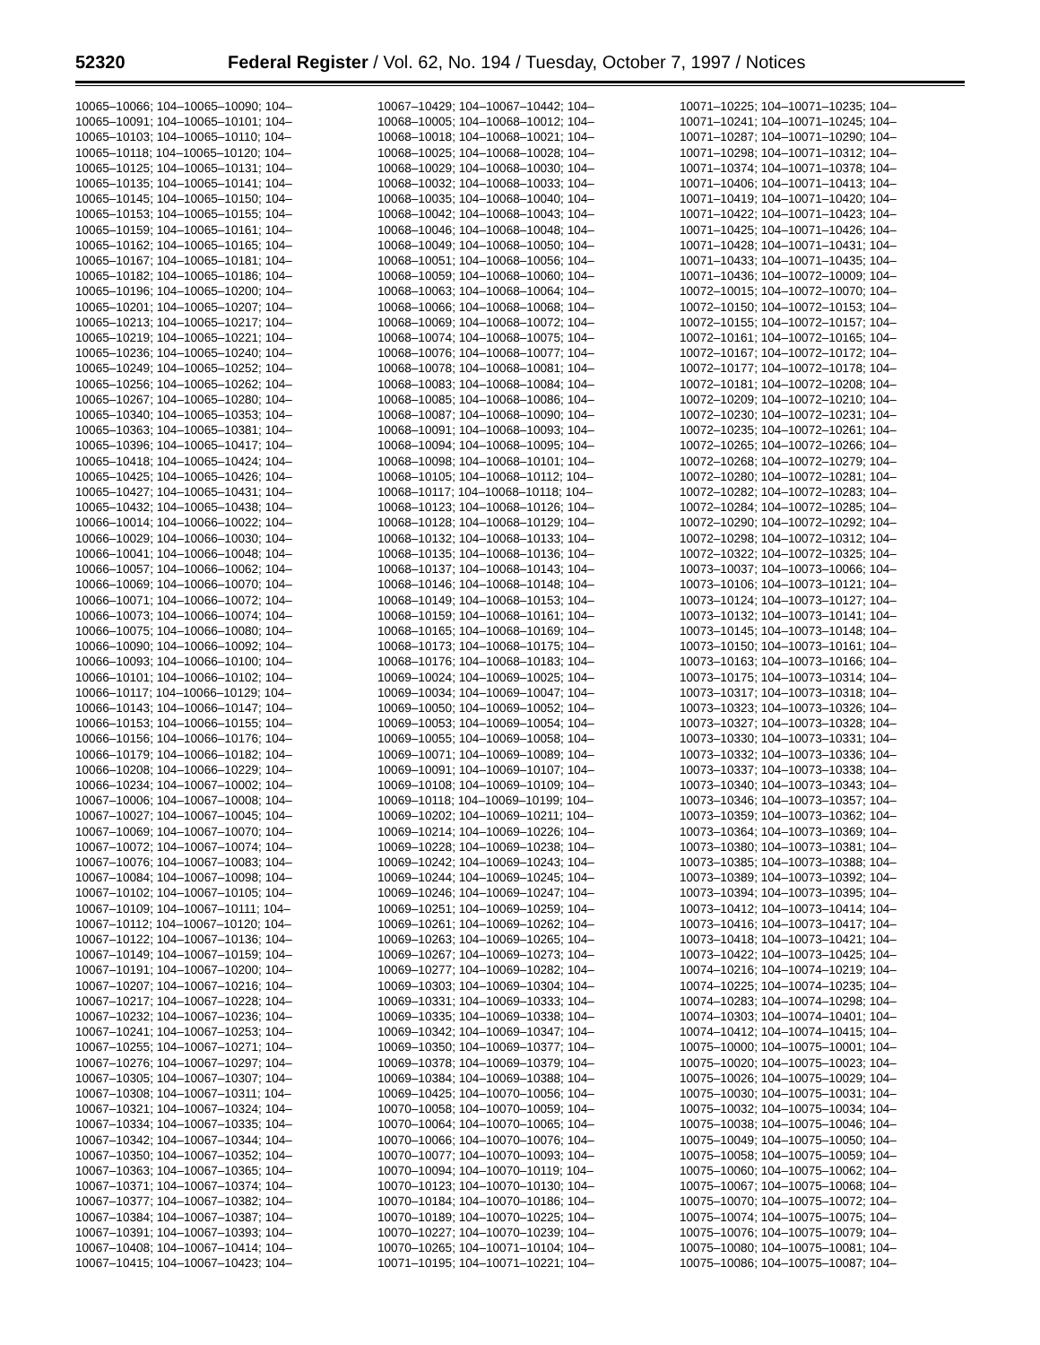52320 Federal Register / Vol. 62, No. 194 / Tuesday, October 7, 1997 / Notices
10065–10066; 104–10065–10090; 104–
10065–10091; 104–10065–10101; 104–
10065–10103; 104–10065–10110; 104–
10065–10118; 104–10065–10120; 104–
10065–10125; 104–10065–10131; 104–
10065–10135; 104–10065–10141; 104–
10065–10145; 104–10065–10150; 104–
10065–10153; 104–10065–10155; 104–
10065–10159; 104–10065–10161; 104–
10065–10162; 104–10065–10165; 104–
10065–10167; 104–10065–10181; 104–
10065–10182; 104–10065–10186; 104–
10065–10196; 104–10065–10200; 104–
10065–10201; 104–10065–10207; 104–
10065–10213; 104–10065–10217; 104–
10065–10219; 104–10065–10221; 104–
10065–10236; 104–10065–10240; 104–
10065–10249; 104–10065–10252; 104–
10065–10256; 104–10065–10262; 104–
10065–10267; 104–10065–10280; 104–
10065–10340; 104–10065–10353; 104–
10065–10363; 104–10065–10381; 104–
10065–10396; 104–10065–10417; 104–
10065–10418; 104–10065–10424; 104–
10065–10425; 104–10065–10426; 104–
10065–10427; 104–10065–10431; 104–
10065–10432; 104–10065–10438; 104–
10066–10014; 104–10066–10022; 104–
10066–10029; 104–10066–10030; 104–
10066–10041; 104–10066–10048; 104–
10066–10057; 104–10066–10062; 104–
10066–10069; 104–10066–10070; 104–
10066–10071; 104–10066–10072; 104–
10066–10073; 104–10066–10074; 104–
10066–10075; 104–10066–10080; 104–
10066–10090; 104–10066–10092; 104–
10066–10093; 104–10066–10100; 104–
10066–10101; 104–10066–10102; 104–
10066–10117; 104–10066–10129; 104–
10066–10143; 104–10066–10147; 104–
10066–10153; 104–10066–10155; 104–
10066–10156; 104–10066–10176; 104–
10066–10179; 104–10066–10182; 104–
10066–10208; 104–10066–10229; 104–
10066–10234; 104–10067–10002; 104–
10067–10006; 104–10067–10008; 104–
10067–10027; 104–10067–10045; 104–
10067–10069; 104–10067–10070; 104–
10067–10072; 104–10067–10074; 104–
10067–10076; 104–10067–10083; 104–
10067–10084; 104–10067–10098; 104–
10067–10102; 104–10067–10105; 104–
10067–10109; 104–10067–10111; 104–
10067–10112; 104–10067–10120; 104–
10067–10122; 104–10067–10136; 104–
10067–10149; 104–10067–10159; 104–
10067–10191; 104–10067–10200; 104–
10067–10207; 104–10067–10216; 104–
10067–10217; 104–10067–10228; 104–
10067–10232; 104–10067–10236; 104–
10067–10241; 104–10067–10253; 104–
10067–10255; 104–10067–10271; 104–
10067–10276; 104–10067–10297; 104–
10067–10305; 104–10067–10307; 104–
10067–10308; 104–10067–10311; 104–
10067–10321; 104–10067–10324; 104–
10067–10334; 104–10067–10335; 104–
10067–10342; 104–10067–10344; 104–
10067–10350; 104–10067–10352; 104–
10067–10363; 104–10067–10365; 104–
10067–10371; 104–10067–10374; 104–
10067–10377; 104–10067–10382; 104–
10067–10384; 104–10067–10387; 104–
10067–10391; 104–10067–10393; 104–
10067–10408; 104–10067–10414; 104–
10067–10415; 104–10067–10423; 104–
10067–10429; 104–10067–10442; 104–
10068–10005; 104–10068–10012; 104–
10068–10018; 104–10068–10021; 104–
10068–10025; 104–10068–10028; 104–
10068–10029; 104–10068–10030; 104–
10068–10032; 104–10068–10033; 104–
10068–10035; 104–10068–10040; 104–
10068–10042; 104–10068–10043; 104–
10068–10046; 104–10068–10048; 104–
10068–10049; 104–10068–10050; 104–
10068–10051; 104–10068–10056; 104–
10068–10059; 104–10068–10060; 104–
10068–10063; 104–10068–10064; 104–
10068–10066; 104–10068–10068; 104–
10068–10069; 104–10068–10072; 104–
10068–10074; 104–10068–10075; 104–
10068–10076; 104–10068–10077; 104–
10068–10078; 104–10068–10081; 104–
10068–10083; 104–10068–10084; 104–
10068–10085; 104–10068–10086; 104–
10068–10087; 104–10068–10090; 104–
10068–10091; 104–10068–10093; 104–
10068–10094; 104–10068–10095; 104–
10068–10098; 104–10068–10101; 104–
10068–10105; 104–10068–10112; 104–
10068–10117; 104–10068–10118; 104–
10068–10123; 104–10068–10126; 104–
10068–10128; 104–10068–10129; 104–
10068–10132; 104–10068–10133; 104–
10068–10135; 104–10068–10136; 104–
10068–10137; 104–10068–10143; 104–
10068–10146; 104–10068–10148; 104–
10068–10149; 104–10068–10153; 104–
10068–10159; 104–10068–10161; 104–
10068–10165; 104–10068–10169; 104–
10068–10173; 104–10068–10175; 104–
10068–10176; 104–10068–10183; 104–
10069–10024; 104–10069–10025; 104–
10069–10034; 104–10069–10047; 104–
10069–10050; 104–10069–10052; 104–
10069–10053; 104–10069–10054; 104–
10069–10055; 104–10069–10058; 104–
10069–10071; 104–10069–10089; 104–
10069–10091; 104–10069–10107; 104–
10069–10108; 104–10069–10109; 104–
10069–10118; 104–10069–10199; 104–
10069–10202; 104–10069–10211; 104–
10069–10214; 104–10069–10226; 104–
10069–10228; 104–10069–10238; 104–
10069–10242; 104–10069–10243; 104–
10069–10244; 104–10069–10245; 104–
10069–10246; 104–10069–10247; 104–
10069–10251; 104–10069–10259; 104–
10069–10261; 104–10069–10262; 104–
10069–10263; 104–10069–10265; 104–
10069–10267; 104–10069–10273; 104–
10069–10277; 104–10069–10282; 104–
10069–10303; 104–10069–10304; 104–
10069–10331; 104–10069–10333; 104–
10069–10335; 104–10069–10338; 104–
10069–10342; 104–10069–10347; 104–
10069–10350; 104–10069–10377; 104–
10069–10378; 104–10069–10379; 104–
10069–10384; 104–10069–10388; 104–
10069–10425; 104–10070–10056; 104–
10070–10058; 104–10070–10059; 104–
10070–10064; 104–10070–10065; 104–
10070–10066; 104–10070–10076; 104–
10070–10077; 104–10070–10093; 104–
10070–10094; 104–10070–10119; 104–
10070–10123; 104–10070–10130; 104–
10070–10184; 104–10070–10186; 104–
10070–10189; 104–10070–10225; 104–
10070–10227; 104–10070–10239; 104–
10070–10265; 104–10071–10104; 104–
10071–10195; 104–10071–10221; 104–
10071–10225; 104–10071–10235; 104–
10071–10241; 104–10071–10245; 104–
10071–10287; 104–10071–10290; 104–
10071–10298; 104–10071–10312; 104–
10071–10374; 104–10071–10378; 104–
10071–10406; 104–10071–10413; 104–
10071–10419; 104–10071–10420; 104–
10071–10422; 104–10071–10423; 104–
10071–10425; 104–10071–10426; 104–
10071–10428; 104–10071–10431; 104–
10071–10433; 104–10071–10435; 104–
10071–10436; 104–10072–10009; 104–
10072–10015; 104–10072–10070; 104–
10072–10150; 104–10072–10153; 104–
10072–10155; 104–10072–10157; 104–
10072–10161; 104–10072–10165; 104–
10072–10167; 104–10072–10172; 104–
10072–10177; 104–10072–10178; 104–
10072–10181; 104–10072–10208; 104–
10072–10209; 104–10072–10210; 104–
10072–10230; 104–10072–10231; 104–
10072–10235; 104–10072–10261; 104–
10072–10265; 104–10072–10266; 104–
10072–10268; 104–10072–10279; 104–
10072–10280; 104–10072–10281; 104–
10072–10282; 104–10072–10283; 104–
10072–10284; 104–10072–10285; 104–
10072–10290; 104–10072–10292; 104–
10072–10298; 104–10072–10312; 104–
10072–10322; 104–10072–10325; 104–
10073–10037; 104–10073–10066; 104–
10073–10106; 104–10073–10121; 104–
10073–10124; 104–10073–10127; 104–
10073–10132; 104–10073–10141; 104–
10073–10145; 104–10073–10148; 104–
10073–10150; 104–10073–10161; 104–
10073–10163; 104–10073–10166; 104–
10073–10175; 104–10073–10314; 104–
10073–10317; 104–10073–10318; 104–
10073–10323; 104–10073–10326; 104–
10073–10327; 104–10073–10328; 104–
10073–10330; 104–10073–10331; 104–
10073–10332; 104–10073–10336; 104–
10073–10337; 104–10073–10338; 104–
10073–10340; 104–10073–10343; 104–
10073–10346; 104–10073–10357; 104–
10073–10359; 104–10073–10362; 104–
10073–10364; 104–10073–10369; 104–
10073–10380; 104–10073–10381; 104–
10073–10385; 104–10073–10388; 104–
10073–10389; 104–10073–10392; 104–
10073–10394; 104–10073–10395; 104–
10073–10412; 104–10073–10414; 104–
10073–10416; 104–10073–10417; 104–
10073–10418; 104–10073–10421; 104–
10073–10422; 104–10073–10425; 104–
10074–10216; 104–10074–10219; 104–
10074–10225; 104–10074–10235; 104–
10074–10283; 104–10074–10298; 104–
10074–10303; 104–10074–10401; 104–
10074–10412; 104–10074–10415; 104–
10075–10000; 104–10075–10001; 104–
10075–10020; 104–10075–10023; 104–
10075–10026; 104–10075–10029; 104–
10075–10030; 104–10075–10031; 104–
10075–10032; 104–10075–10034; 104–
10075–10038; 104–10075–10046; 104–
10075–10049; 104–10075–10050; 104–
10075–10058; 104–10075–10059; 104–
10075–10060; 104–10075–10062; 104–
10075–10067; 104–10075–10068; 104–
10075–10070; 104–10075–10072; 104–
10075–10074; 104–10075–10075; 104–
10075–10076; 104–10075–10079; 104–
10075–10080; 104–10075–10081; 104–
10075–10086; 104–10075–10087; 104–